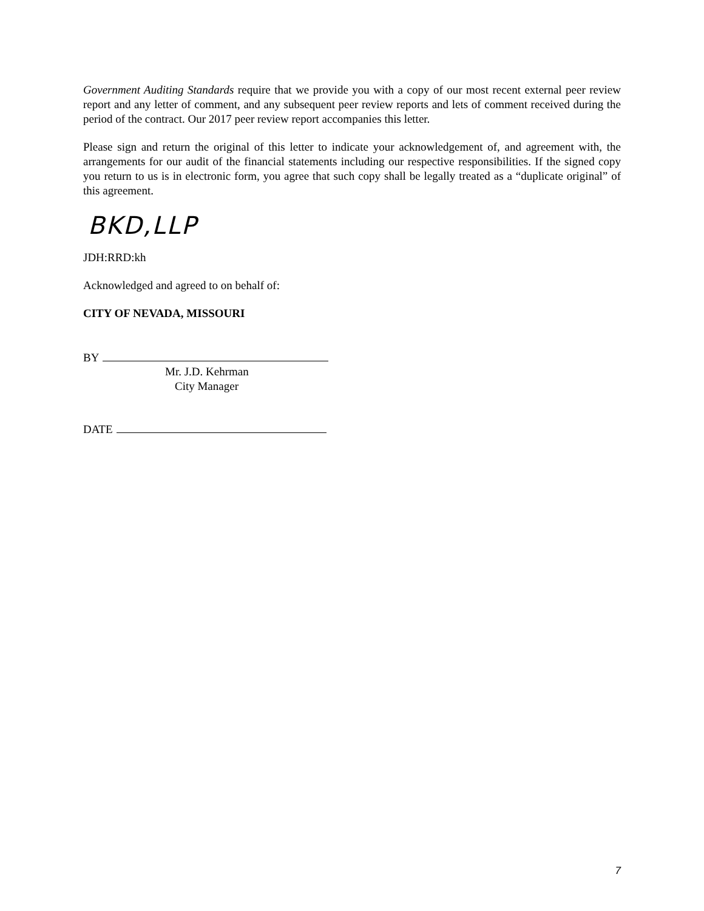Government Auditing Standards require that we provide you with a copy of our most recent external peer review report and any letter of comment, and any subsequent peer review reports and lets of comment received during the period of the contract. Our 2017 peer review report accompanies this letter.
Please sign and return the original of this letter to indicate your acknowledgement of, and agreement with, the arrangements for our audit of the financial statements including our respective responsibilities. If the signed copy you return to us is in electronic form, you agree that such copy shall be legally treated as a “duplicate original” of this agreement.
BKD,LLP
JDH:RRD:kh
Acknowledged and agreed to on behalf of:
CITY OF NEVADA, MISSOURI
BY
Mr. J.D. Kehrman
City Manager
DATE
7